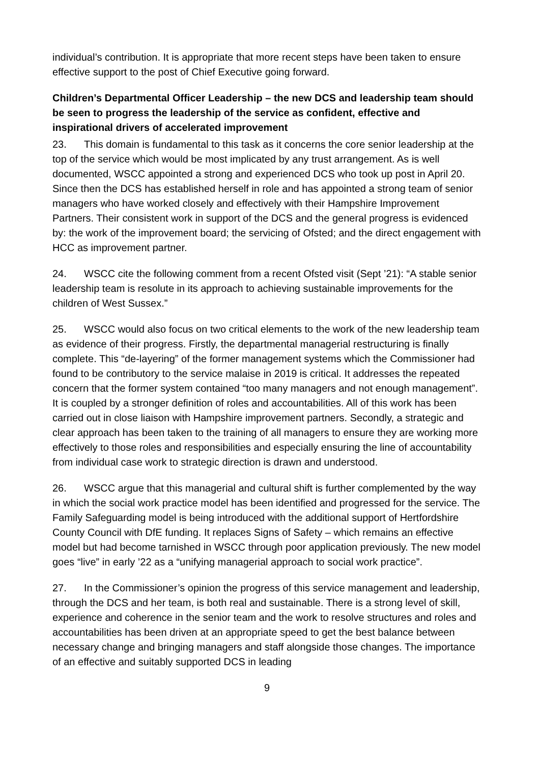individual’s contribution. It is appropriate that more recent steps have been taken to ensure effective support to the post of Chief Executive going forward.
Children’s Departmental Officer Leadership – the new DCS and leadership team should be seen to progress the leadership of the service as confident, effective and inspirational drivers of accelerated improvement
23. This domain is fundamental to this task as it concerns the core senior leadership at the top of the service which would be most implicated by any trust arrangement. As is well documented, WSCC appointed a strong and experienced DCS who took up post in April 20. Since then the DCS has established herself in role and has appointed a strong team of senior managers who have worked closely and effectively with their Hampshire Improvement Partners. Their consistent work in support of the DCS and the general progress is evidenced by: the work of the improvement board; the servicing of Ofsted; and the direct engagement with HCC as improvement partner.
24. WSCC cite the following comment from a recent Ofsted visit (Sept ’21): “A stable senior leadership team is resolute in its approach to achieving sustainable improvements for the children of West Sussex.”
25. WSCC would also focus on two critical elements to the work of the new leadership team as evidence of their progress. Firstly, the departmental managerial restructuring is finally complete. This “de-layering” of the former management systems which the Commissioner had found to be contributory to the service malaise in 2019 is critical. It addresses the repeated concern that the former system contained “too many managers and not enough management”. It is coupled by a stronger definition of roles and accountabilities. All of this work has been carried out in close liaison with Hampshire improvement partners. Secondly, a strategic and clear approach has been taken to the training of all managers to ensure they are working more effectively to those roles and responsibilities and especially ensuring the line of accountability from individual case work to strategic direction is drawn and understood.
26. WSCC argue that this managerial and cultural shift is further complemented by the way in which the social work practice model has been identified and progressed for the service. The Family Safeguarding model is being introduced with the additional support of Hertfordshire County Council with DfE funding. It replaces Signs of Safety – which remains an effective model but had become tarnished in WSCC through poor application previously. The new model goes “live” in early ’22 as a “unifying managerial approach to social work practice”.
27. In the Commissioner’s opinion the progress of this service management and leadership, through the DCS and her team, is both real and sustainable. There is a strong level of skill, experience and coherence in the senior team and the work to resolve structures and roles and accountabilities has been driven at an appropriate speed to get the best balance between necessary change and bringing managers and staff alongside those changes. The importance of an effective and suitably supported DCS in leading
9